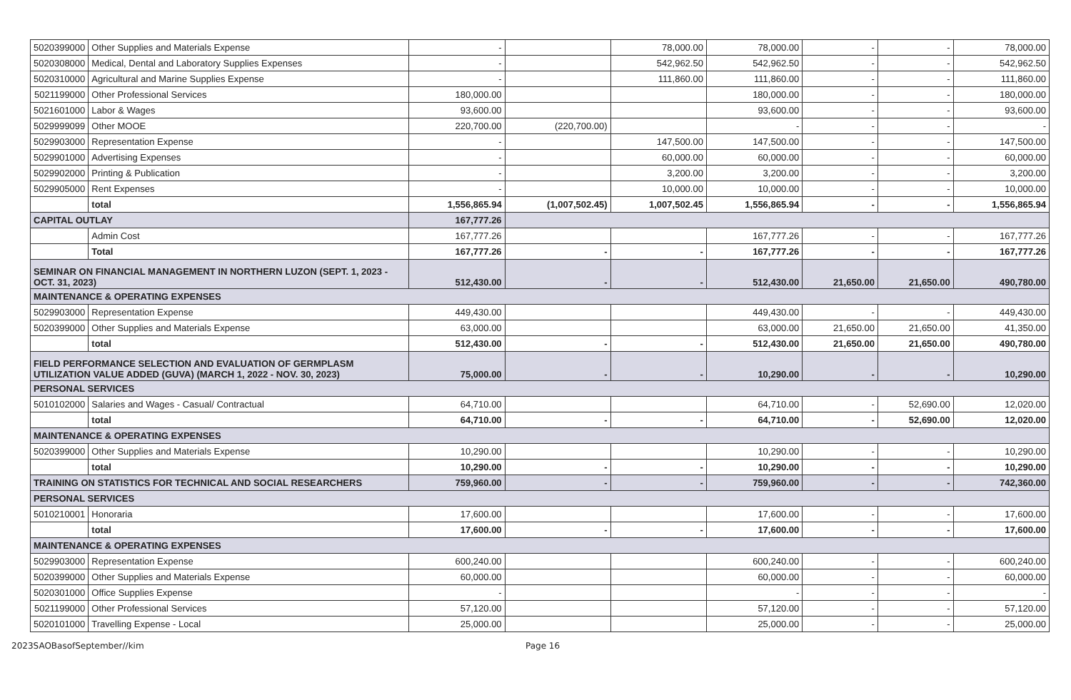| 5020399000 | Other Supplies and Materials Expense | - | | 78,000.00 | 78,000.00 | - | - | 78,000.00 |
| 5020308000 | Medical, Dental and Laboratory Supplies Expenses | - | | 542,962.50 | 542,962.50 | - | - | 542,962.50 |
| 5020310000 | Agricultural and Marine Supplies Expense | - | | 111,860.00 | 111,860.00 | - | - | 111,860.00 |
| 5021199000 | Other Professional Services | 180,000.00 | | | 180,000.00 | - | - | 180,000.00 |
| 5021601000 | Labor & Wages | 93,600.00 | | | 93,600.00 | - | - | 93,600.00 |
| 5029999099 | Other MOOE | 220,700.00 | (220,700.00) | | - | - | - | - |
| 5029903000 | Representation Expense | - | | 147,500.00 | 147,500.00 | - | - | 147,500.00 |
| 5029901000 | Advertising Expenses | - | | 60,000.00 | 60,000.00 | - | - | 60,000.00 |
| 5029902000 | Printing & Publication | - | | 3,200.00 | 3,200.00 | - | - | 3,200.00 |
| 5029905000 | Rent Expenses | - | | 10,000.00 | 10,000.00 | - | - | 10,000.00 |
| | total | 1,556,865.94 | (1,007,502.45) | 1,007,502.45 | 1,556,865.94 | - | - | 1,556,865.94 |
| CAPITAL OUTLAY | | 167,777.26 | | | | | | |
| | Admin Cost | 167,777.26 | | | 167,777.26 | - | - | 167,777.26 |
| | Total | 167,777.26 | - | - | 167,777.26 | - | - | 167,777.26 |
| SEMINAR ON FINANCIAL MANAGEMENT IN NORTHERN LUZON (SEPT. 1, 2023 - OCT. 31, 2023) | | 512,430.00 | - | - | 512,430.00 | 21,650.00 | 21,650.00 | 490,780.00 |
| MAINTENANCE & OPERATING EXPENSES | | | | | | | | |
| 5029903000 | Representation Expense | 449,430.00 | | | 449,430.00 | - | - | 449,430.00 |
| 5020399000 | Other Supplies and Materials Expense | 63,000.00 | | | 63,000.00 | 21,650.00 | 21,650.00 | 41,350.00 |
| | total | 512,430.00 | - | - | 512,430.00 | 21,650.00 | 21,650.00 | 490,780.00 |
| FIELD PERFORMANCE SELECTION AND EVALUATION OF GERMPLASM UTILIZATION VALUE ADDED (GUVA) (MARCH 1, 2022 - NOV. 30, 2023) | | 75,000.00 | - | - | 10,290.00 | - | - | 10,290.00 |
| PERSONAL SERVICES | | | | | | | | |
| 5010102000 | Salaries and Wages - Casual/ Contractual | 64,710.00 | | | 64,710.00 | - | 52,690.00 | 12,020.00 |
| | total | 64,710.00 | - | - | 64,710.00 | - | 52,690.00 | 12,020.00 |
| MAINTENANCE & OPERATING EXPENSES | | | | | | | | |
| 5020399000 | Other Supplies and Materials Expense | 10,290.00 | | | 10,290.00 | - | - | 10,290.00 |
| | total | 10,290.00 | - | - | 10,290.00 | - | - | 10,290.00 |
| TRAINING ON STATISTICS FOR TECHNICAL AND SOCIAL RESEARCHERS | | 759,960.00 | - | - | 759,960.00 | - | - | 742,360.00 |
| PERSONAL SERVICES | | | | | | | | |
| 5010210001 | Honoraria | 17,600.00 | | | 17,600.00 | - | - | 17,600.00 |
| | total | 17,600.00 | - | - | 17,600.00 | - | - | 17,600.00 |
| MAINTENANCE & OPERATING EXPENSES | | | | | | | | |
| 5029903000 | Representation Expense | 600,240.00 | | | 600,240.00 | - | - | 600,240.00 |
| 5020399000 | Other Supplies and Materials Expense | 60,000.00 | | | 60,000.00 | - | - | 60,000.00 |
| 5020301000 | Office Supplies Expense | - | | | - | - | - | - |
| 5021199000 | Other Professional Services | 57,120.00 | | | 57,120.00 | - | - | 57,120.00 |
| 5020101000 | Travelling Expense - Local | 25,000.00 | | | 25,000.00 | - | - | 25,000.00 |
2023SAOBasofSeptember//kim Page 16